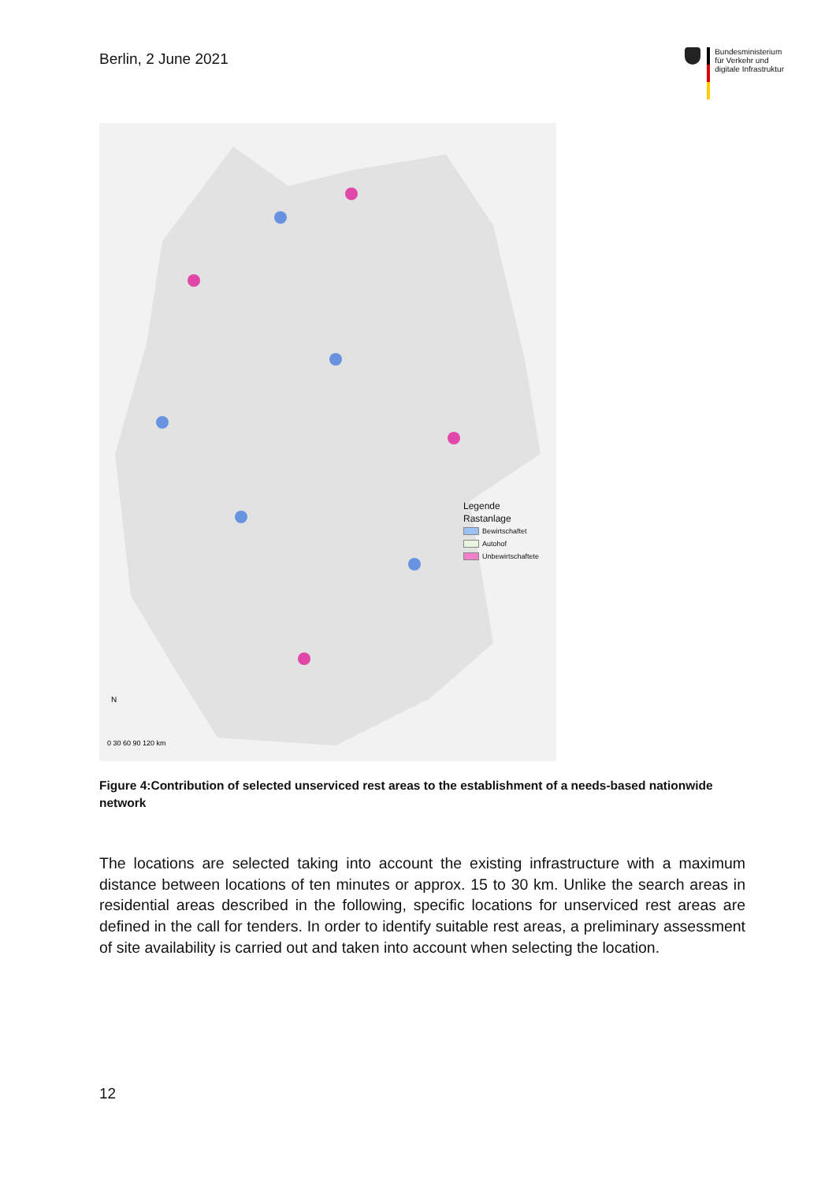Berlin, 2 June 2021
Bundesministerium
für Verkehr und
digitale Infrastruktur
0 30 60 90 120 km
N
Legende
Rastanlage
Bewirtschaftet
Autohof
Unbewirtschaftete
Figure 4:Contribution of selected unserviced rest areas to the establishment of a needs-based nationwide network
The locations are selected taking into account the existing infrastructure with a maximum distance between locations of ten minutes or approx. 15 to 30 km. Unlike the search areas in residential areas described in the following, specific locations for unserviced rest areas are defined in the call for tenders. In order to identify suitable rest areas, a preliminary assessment of site availability is carried out and taken into account when selecting the location.
12